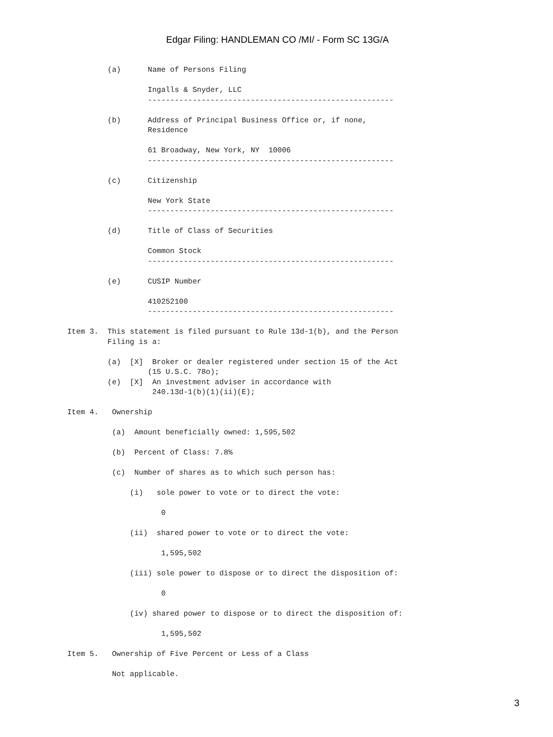Edgar Filing: HANDLEMAN CO /MI/ - Form SC 13G/A
         (a)      Name of Persons Filing

                  Ingalls & Snyder, LLC
                  -------------------------------------------------------

         (b)      Address of Principal Business Office or, if none,
                  Residence

                  61 Broadway, New York, NY  10006
                  -------------------------------------------------------

         (c)      Citizenship

                  New York State
                  -------------------------------------------------------

         (d)      Title of Class of Securities

                  Common Stock
                  -------------------------------------------------------

         (e)      CUSIP Number

                  410252100
                  -------------------------------------------------------

Item 3.  This statement is filed pursuant to Rule 13d-1(b), and the Person
         Filing is a:

         (a)  [X]  Broker or dealer registered under section 15 of the Act
                  (15 U.S.C. 78o);
         (e)  [X]  An investment adviser in accordance with
                   240.13d-1(b)(1)(ii)(E);

Item 4.   Ownership

          (a)  Amount beneficially owned: 1,595,502

          (b)  Percent of Class: 7.8%

          (c)  Number of shares as to which such person has:

              (i)   sole power to vote or to direct the vote:

                     0

              (ii)  shared power to vote or to direct the vote:

                     1,595,502

              (iii) sole power to dispose or to direct the disposition of:

                     0

              (iv) shared power to dispose or to direct the disposition of:

                     1,595,502

Item 5.   Ownership of Five Percent or Less of a Class

          Not applicable.
3